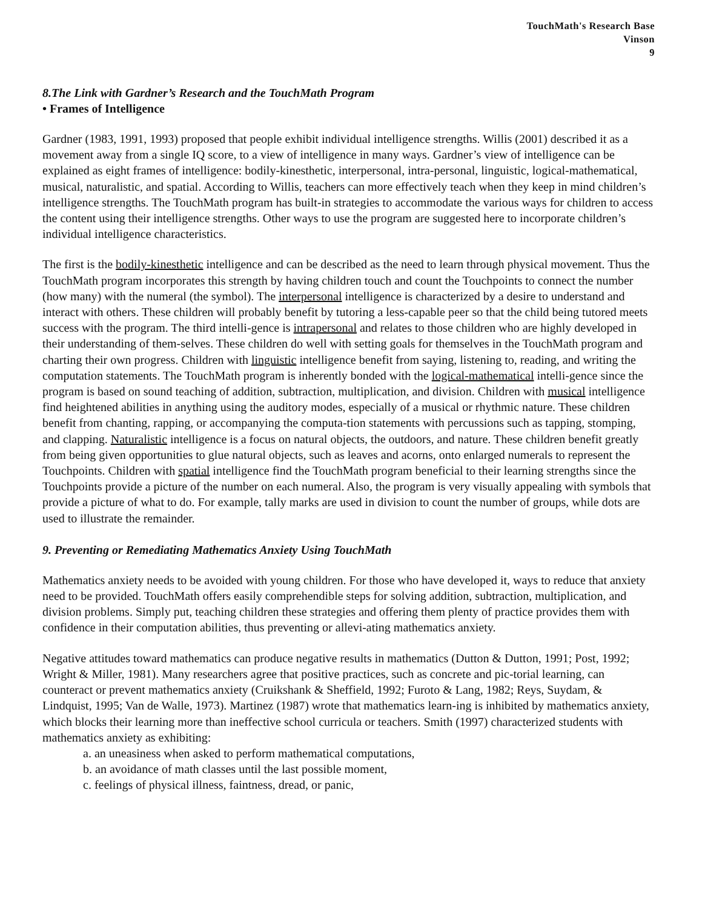TouchMath's Research Base
Vinson
9
8.The Link with Gardner’s Research and the TouchMath Program
• Frames of Intelligence
Gardner (1983, 1991, 1993) proposed that people exhibit individual intelligence strengths. Willis (2001) described it as a movement away from a single IQ score, to a view of intelligence in many ways. Gardner’s view of intelligence can be explained as eight frames of intelligence: bodily-kinesthetic, interpersonal, intra-personal, linguistic, logical-mathematical, musical, naturalistic, and spatial. According to Willis, teachers can more effectively teach when they keep in mind children’s intelligence strengths. The TouchMath program has built-in strategies to accommodate the various ways for children to access the content using their intelligence strengths. Other ways to use the program are suggested here to incorporate children’s individual intelligence characteristics.
The first is the bodily-kinesthetic intelligence and can be described as the need to learn through physical movement. Thus the TouchMath program incorporates this strength by having children touch and count the Touchpoints to connect the number (how many) with the numeral (the symbol). The interpersonal intelligence is characterized by a desire to understand and interact with others. These children will probably benefit by tutoring a less-capable peer so that the child being tutored meets success with the program. The third intelli-gence is intrapersonal and relates to those children who are highly developed in their understanding of them-selves. These children do well with setting goals for themselves in the TouchMath program and charting their own progress. Children with linguistic intelligence benefit from saying, listening to, reading, and writing the computation statements. The TouchMath program is inherently bonded with the logical-mathematical intelli-gence since the program is based on sound teaching of addition, subtraction, multiplication, and division. Children with musical intelligence find heightened abilities in anything using the auditory modes, especially of a musical or rhythmic nature. These children benefit from chanting, rapping, or accompanying the computa-tion statements with percussions such as tapping, stomping, and clapping. Naturalistic intelligence is a focus on natural objects, the outdoors, and nature. These children benefit greatly from being given opportunities to glue natural objects, such as leaves and acorns, onto enlarged numerals to represent the Touchpoints. Children with spatial intelligence find the TouchMath program beneficial to their learning strengths since the Touchpoints provide a picture of the number on each numeral. Also, the program is very visually appealing with symbols that provide a picture of what to do. For example, tally marks are used in division to count the number of groups, while dots are used to illustrate the remainder.
9. Preventing or Remediating Mathematics Anxiety Using TouchMath
Mathematics anxiety needs to be avoided with young children. For those who have developed it, ways to reduce that anxiety need to be provided. TouchMath offers easily comprehendible steps for solving addition, subtraction, multiplication, and division problems. Simply put, teaching children these strategies and offering them plenty of practice provides them with confidence in their computation abilities, thus preventing or allevi-ating mathematics anxiety.
Negative attitudes toward mathematics can produce negative results in mathematics (Dutton & Dutton, 1991; Post, 1992; Wright & Miller, 1981). Many researchers agree that positive practices, such as concrete and pic-torial learning, can counteract or prevent mathematics anxiety (Cruikshank & Sheffield, 1992; Furoto & Lang, 1982; Reys, Suydam, & Lindquist, 1995; Van de Walle, 1973). Martinez (1987) wrote that mathematics learn-ing is inhibited by mathematics anxiety, which blocks their learning more than ineffective school curricula or teachers. Smith (1997) characterized students with mathematics anxiety as exhibiting:
a. an uneasiness when asked to perform mathematical computations,
b. an avoidance of math classes until the last possible moment,
c. feelings of physical illness, faintness, dread, or panic,